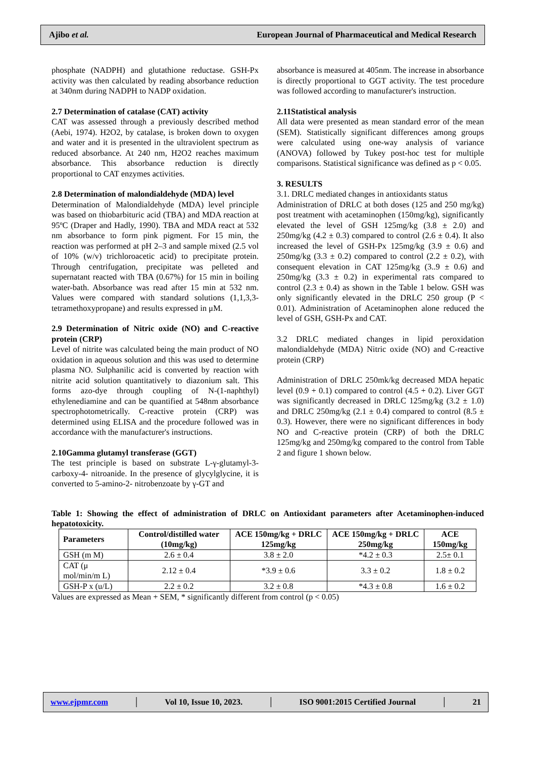Ajibo et al. European Journal of Pharmaceutical and Medical Research
phosphate (NADPH) and glutathione reductase. GSH-Px activity was then calculated by reading absorbance reduction at 340nm during NADPH to NADP oxidation.
2.7 Determination of catalase (CAT) activity
CAT was assessed through a previously described method (Aebi, 1974). H2O2, by catalase, is broken down to oxygen and water and it is presented in the ultraviolent spectrum as reduced absorbance. At 240 nm, H2O2 reaches maximum absorbance. This absorbance reduction is directly proportional to CAT enzymes activities.
2.8 Determination of malondialdehyde (MDA) level
Determination of Malondialdehyde (MDA) level principle was based on thiobarbituric acid (TBA) and MDA reaction at 95ºC (Draper and Hadly, 1990). TBA and MDA react at 532 nm absorbance to form pink pigment. For 15 min, the reaction was performed at pH 2–3 and sample mixed (2.5 vol of 10% (w/v) trichloroacetic acid) to precipitate protein. Through centrifugation, precipitate was pelleted and supernatant reacted with TBA (0.67%) for 15 min in boiling water-bath. Absorbance was read after 15 min at 532 nm. Values were compared with standard solutions (1,1,3,3-tetramethoxypropane) and results expressed in μM.
2.9 Determination of Nitric oxide (NO) and C-reactive protein (CRP)
Level of nitrite was calculated being the main product of NO oxidation in aqueous solution and this was used to determine plasma NO. Sulphanilic acid is converted by reaction with nitrite acid solution quantitatively to diazonium salt. This forms azo-dye through coupling of N-(1-naphthyl) ethylenediamine and can be quantified at 548nm absorbance spectrophotometrically. C-reactive protein (CRP) was determined using ELISA and the procedure followed was in accordance with the manufacturer's instructions.
2.10Gamma glutamyl transferase (GGT)
The test principle is based on substrate L-γ-glutamyl-3-carboxy-4- nitroanide. In the presence of glycylglycine, it is converted to 5-amino-2- nitrobenzoate by γ-GT and
absorbance is measured at 405nm. The increase in absorbance is directly proportional to GGT activity. The test procedure was followed according to manufacturer's instruction.
2.11Statistical analysis
All data were presented as mean standard error of the mean (SEM). Statistically significant differences among groups were calculated using one-way analysis of variance (ANOVA) followed by Tukey post-hoc test for multiple comparisons. Statistical significance was defined as p < 0.05.
3. RESULTS
3.1. DRLC mediated changes in antioxidants status
Administration of DRLC at both doses (125 and 250 mg/kg) post treatment with acetaminophen (150mg/kg), significantly elevated the level of GSH 125mg/kg (3.8 ± 2.0) and 250mg/kg (4.2 ± 0.3) compared to control (2.6 ± 0.4). It also increased the level of GSH-Px 125mg/kg (3.9 ± 0.6) and 250mg/kg (3.3 ± 0.2) compared to control (2.2 ± 0.2), with consequent elevation in CAT 125mg/kg (3..9 ± 0.6) and 250mg/kg (3.3 ± 0.2) in experimental rats compared to control (2.3 ± 0.4) as shown in the Table 1 below. GSH was only significantly elevated in the DRLC 250 group (P < 0.01). Administration of Acetaminophen alone reduced the level of GSH, GSH-Px and CAT.
3.2 DRLC mediated changes in lipid peroxidation malondialdehyde (MDA) Nitric oxide (NO) and C-reactive protein (CRP)
Administration of DRLC 250mk/kg decreased MDA hepatic level (0.9 + 0.1) compared to control (4.5 + 0.2). Liver GGT was significantly decreased in DRLC 125mg/kg (3.2 ± 1.0) and DRLC 250mg/kg (2.1 ± 0.4) compared to control (8.5 ± 0.3). However, there were no significant differences in body NO and C-reactive protein (CRP) of both the DRLC 125mg/kg and 250mg/kg compared to the control from Table 2 and figure 1 shown below.
Table 1: Showing the effect of administration of DRLC on Antioxidant parameters after Acetaminophen-induced hepatotoxicity.
| Parameters | Control/distilled water (10mg/kg) | ACE 150mg/kg + DRLC 125mg/kg | ACE 150mg/kg + DRLC 250mg/kg | ACE 150mg/kg |
| --- | --- | --- | --- | --- |
| GSH (m M) | 2.6 ± 0.4 | 3.8 ± 2.0 | *4.2 ± 0.3 | 2.5± 0.1 |
| CAT (μ mol/min/m L) | 2.12 ± 0.4 | *3.9 ± 0.6 | 3.3 ± 0.2 | 1.8 ± 0.2 |
| GSH-P x (u/L) | 2.2 ± 0.2 | 3.2 ± 0.8 | *4.3 ± 0.8 | 1.6 ± 0.2 |
Values are expressed as Mean + SEM, * significantly different from control (p < 0.05)
www.ejpmr.com │ Vol 10, Issue 10, 2023. │ ISO 9001:2015 Certified Journal │ 21